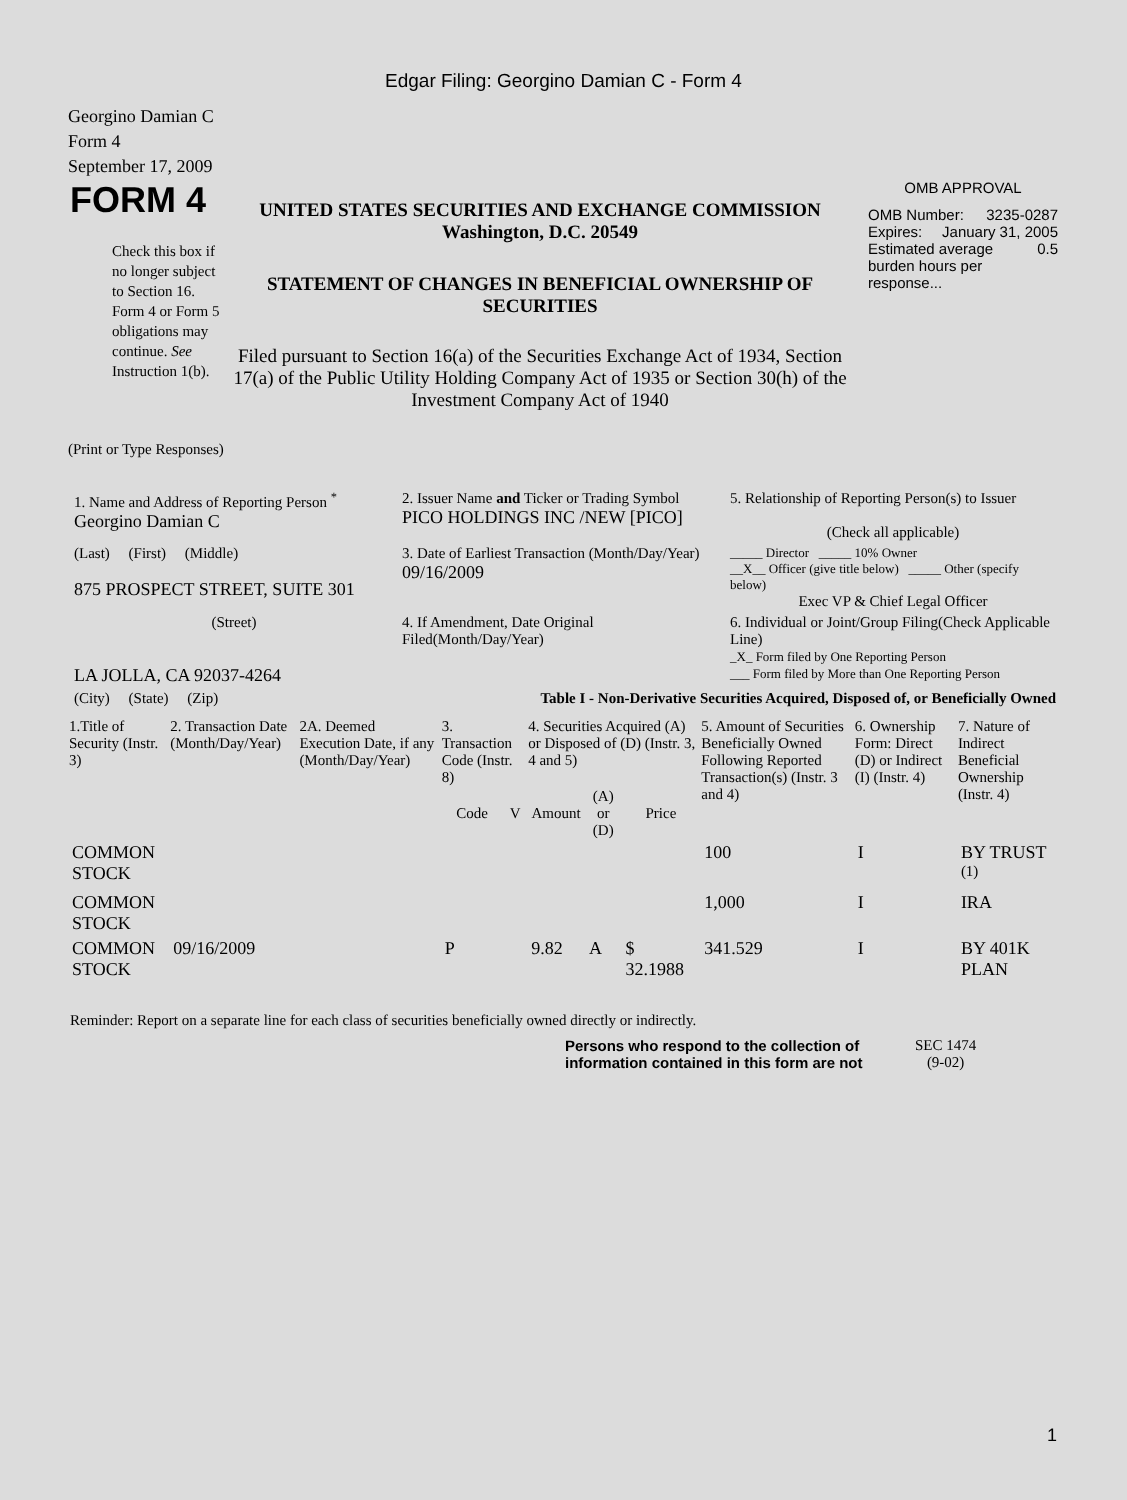Edgar Filing: Georgino Damian C - Form 4
Georgino Damian C
Form 4
September 17, 2009
FORM 4
Check this box if no longer subject to Section 16. Form 4 or Form 5 obligations may continue. See Instruction 1(b).
UNITED STATES SECURITIES AND EXCHANGE COMMISSION
Washington, D.C. 20549
STATEMENT OF CHANGES IN BENEFICIAL OWNERSHIP OF SECURITIES
Filed pursuant to Section 16(a) of the Securities Exchange Act of 1934, Section 17(a) of the Public Utility Holding Company Act of 1935 or Section 30(h) of the Investment Company Act of 1940
OMB APPROVAL
OMB Number: 3235-0287
Expires: January 31, 2005
Estimated average burden hours per response... 0.5
(Print or Type Responses)
| 1. Name and Address of Reporting Person <sup>*</sup> Georgino Damian C | 2. Issuer Name and Ticker or Trading Symbol PICO HOLDINGS INC /NEW [PICO] | 5. Relationship of Reporting Person(s) to Issuer (Check all applicable) |
| (Last) (First) (Middle) 875 PROSPECT STREET, SUITE 301 | 3. Date of Earliest Transaction (Month/Day/Year) 09/16/2009 | _____ Director _____ 10% Owner __X__ Officer (give title below) _____ Other (specify below) Exec VP & Chief Legal Officer |
| (Street) LA JOLLA, CA 92037-4264 | 4. If Amendment, Date Original Filed(Month/Day/Year) | 6. Individual or Joint/Group Filing(Check Applicable Line) _X_ Form filed by One Reporting Person ___ Form filed by More than One Reporting Person |
| (City) (State) (Zip) | Table I - Non-Derivative Securities Acquired, Disposed of, or Beneficially Owned | |
| 1.Title of Security (Instr. 3) | 2. Transaction Date (Month/Day/Year) | 2A. Deemed Execution Date, if any (Month/Day/Year) | 3. Transaction Code (Instr. 8) | | 4. Securities Acquired (A) or Disposed of (D) (Instr. 3, 4 and 5) | | | 5. Amount of Securities Beneficially Owned Following Reported Transaction(s) (Instr. 3 and 4) | 6. Ownership Form: Direct (D) or Indirect (I) (Instr. 4) | 7. Nature of Indirect Beneficial Ownership (Instr. 4) |
| --- | --- | --- | --- | --- | --- | --- | --- | --- | --- | --- |
| | | | Code | V | Amount | (A) or (D) | Price | | | |
| COMMON STOCK | | | | | | | | 100 | I | BY TRUST <sup>(1)</sup> |
| COMMON STOCK | | | | | | | | 1,000 | I | IRA |
| COMMON STOCK | 09/16/2009 | | P | | 9.82 | A | $ 32.1988 | 341.529 | I | BY 401K PLAN |
Reminder: Report on a separate line for each class of securities beneficially owned directly or indirectly.
Persons who respond to the collection of information contained in this form are not
SEC 1474
(9-02)
1